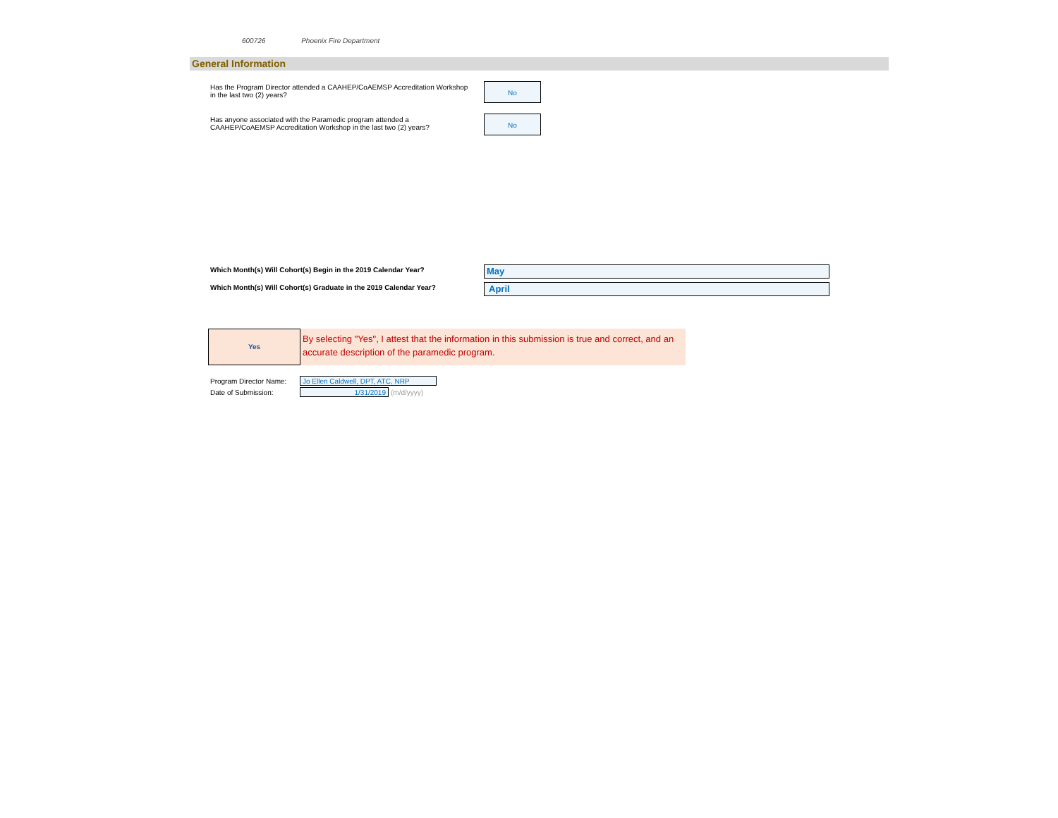600726 Phoenix Fire Department
General Information
Has the Program Director attended a CAAHEP/CoAEMSP Accreditation Workshop in the last two (2) years?
No
Has anyone associated with the Paramedic program attended a CAAHEP/CoAEMSP Accreditation Workshop in the last two (2) years?
No
Which Month(s) Will Cohort(s) Begin in the 2019 Calendar Year?
May
Which Month(s) Will Cohort(s) Graduate in the 2019 Calendar Year?
April
Yes
By selecting "Yes", I attest that the information in this submission is true and correct, and an accurate description of the paramedic program.
Program Director Name: Jo Ellen Caldwell, DPT, ATC, NRP
Date of Submission: 1/31/2019 (m/d/yyyy)